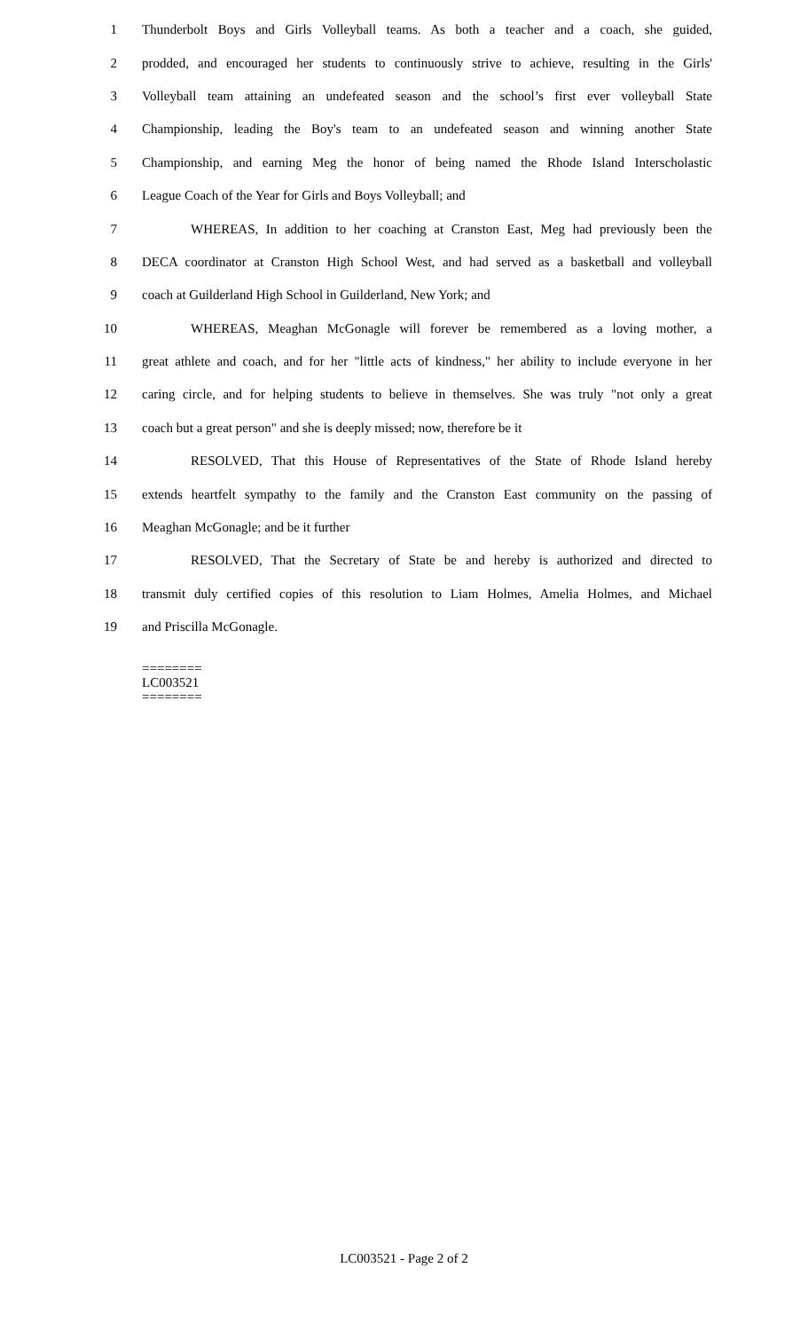1 Thunderbolt Boys and Girls Volleyball teams. As both a teacher and a coach, she guided,
2 prodded, and encouraged her students to continuously strive to achieve, resulting in the Girls'
3 Volleyball team attaining an undefeated season and the school’s first ever volleyball State
4 Championship, leading the Boy's team to an undefeated season and winning another State
5 Championship, and earning Meg the honor of being named the Rhode Island Interscholastic
6 League Coach of the Year for Girls and Boys Volleyball; and
7 WHEREAS, In addition to her coaching at Cranston East, Meg had previously been the
8 DECA coordinator at Cranston High School West, and had served as a basketball and volleyball
9 coach at Guilderland High School in Guilderland, New York; and
10 WHEREAS, Meaghan McGonagle will forever be remembered as a loving mother, a
11 great athlete and coach, and for her "little acts of kindness," her ability to include everyone in her
12 caring circle, and for helping students to believe in themselves. She was truly "not only a great
13 coach but a great person" and she is deeply missed; now, therefore be it
14 RESOLVED, That this House of Representatives of the State of Rhode Island hereby
15 extends heartfelt sympathy to the family and the Cranston East community on the passing of
16 Meaghan McGonagle; and be it further
17 RESOLVED, That the Secretary of State be and hereby is authorized and directed to
18 transmit duly certified copies of this resolution to Liam Holmes, Amelia Holmes, and Michael
19 and Priscilla McGonagle.
========
LC003521
========
LC003521 - Page 2 of 2